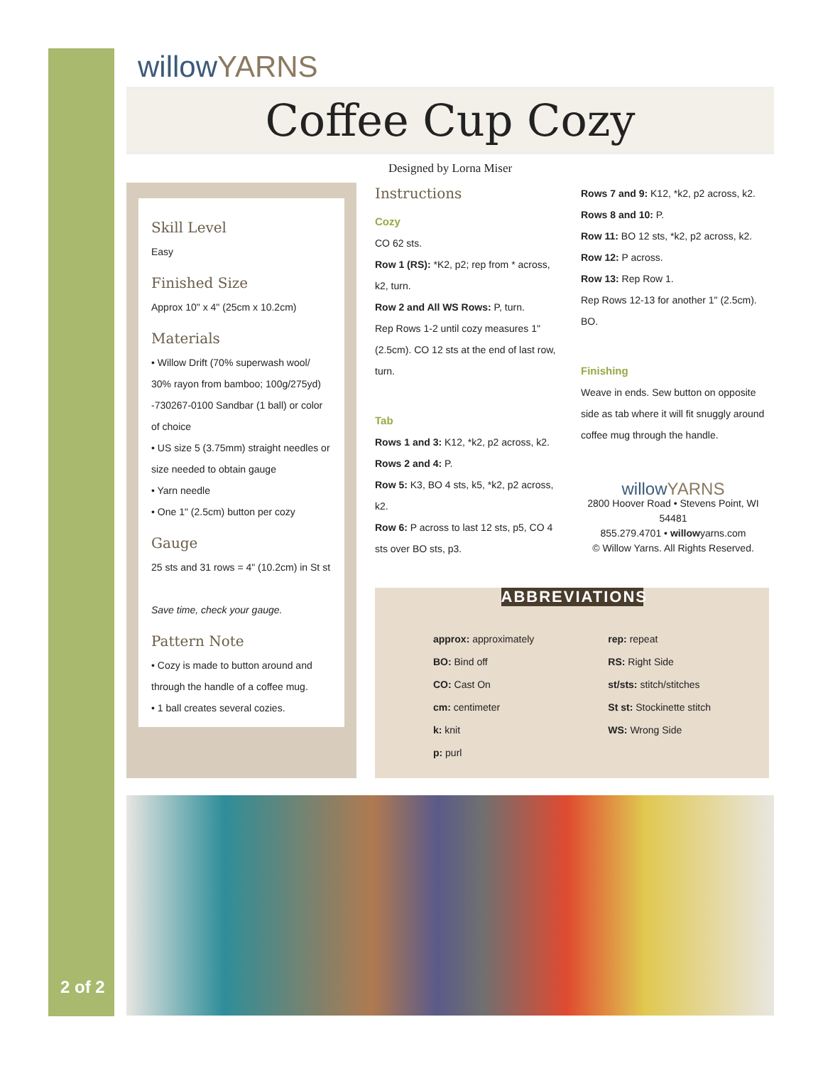2 of 2
willowYARNS
Coffee Cup Cozy
Designed by Lorna Miser
Skill Level
Easy
Finished Size
Approx 10" x 4" (25cm x 10.2cm)
Materials
• Willow Drift (70% superwash wool/ 30% rayon from bamboo; 100g/275yd) -730267-0100 Sandbar (1 ball) or color of choice
• US size 5 (3.75mm) straight needles or size needed to obtain gauge
• Yarn needle
• One 1" (2.5cm) button per cozy
Gauge
25 sts and 31 rows = 4" (10.2cm) in St st
Save time, check your gauge.
Pattern Note
• Cozy is made to button around and through the handle of a coffee mug.
• 1 ball creates several cozies.
Instructions
Cozy
CO 62 sts.
Row 1 (RS): *K2, p2; rep from * across, k2, turn.
Row 2 and All WS Rows: P, turn.
Rep Rows 1-2 until cozy measures 1" (2.5cm). CO 12 sts at the end of last row, turn.
Tab
Rows 1 and 3: K12, *k2, p2 across, k2.
Rows 2 and 4: P.
Row 5: K3, BO 4 sts, k5, *k2, p2 across, k2.
Row 6: P across to last 12 sts, p5, CO 4 sts over BO sts, p3.
Rows 7 and 9: K12, *k2, p2 across, k2.
Rows 8 and 10: P.
Row 11: BO 12 sts, *k2, p2 across, k2.
Row 12: P across.
Row 13: Rep Row 1.
Rep Rows 12-13 for another 1" (2.5cm). BO.
Finishing
Weave in ends. Sew button on opposite side as tab where it will fit snuggly around coffee mug through the handle.
willowYARNS
2800 Hoover Road • Stevens Point, WI 54481
855.279.4701 • willowyarns.com
© Willow Yarns. All Rights Reserved.
ABBREVIATIONS
approx: approximately
BO: Bind off
CO: Cast On
cm: centimeter
k: knit
p: purl
rep: repeat
RS: Right Side
st/sts: stitch/stitches
St st: Stockinette stitch
WS: Wrong Side